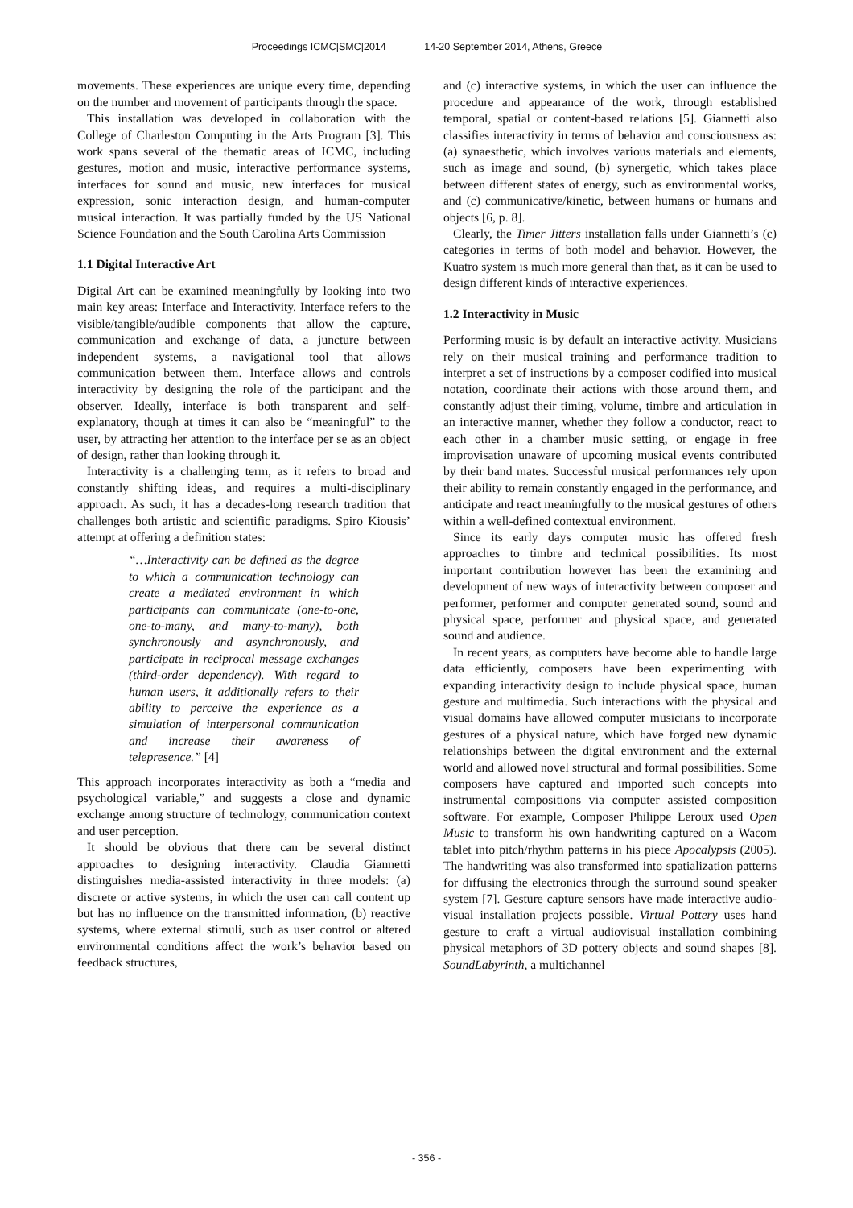Proceedings ICMC|SMC|2014 14-20 September 2014, Athens, Greece
movements. These experiences are unique every time, depending on the number and movement of participants through the space.
This installation was developed in collaboration with the College of Charleston Computing in the Arts Program [3]. This work spans several of the thematic areas of ICMC, including gestures, motion and music, interactive performance systems, interfaces for sound and music, new interfaces for musical expression, sonic interaction design, and human-computer musical interaction. It was partially funded by the US National Science Foundation and the South Carolina Arts Commission
1.1 Digital Interactive Art
Digital Art can be examined meaningfully by looking into two main key areas: Interface and Interactivity. Interface refers to the visible/tangible/audible components that allow the capture, communication and exchange of data, a juncture between independent systems, a navigational tool that allows communication between them. Interface allows and controls interactivity by designing the role of the participant and the observer. Ideally, interface is both transparent and self-explanatory, though at times it can also be “meaningful” to the user, by attracting her attention to the interface per se as an object of design, rather than looking through it.
Interactivity is a challenging term, as it refers to broad and constantly shifting ideas, and requires a multi-disciplinary approach. As such, it has a decades-long research tradition that challenges both artistic and scientific paradigms. Spiro Kiousis’ attempt at offering a definition states:
“…Interactivity can be defined as the degree to which a communication technology can create a mediated environment in which participants can communicate (one-to-one, one-to-many, and many-to-many), both synchronously and asynchronously, and participate in reciprocal message exchanges (third-order dependency). With regard to human users, it additionally refers to their ability to perceive the experience as a simulation of interpersonal communication and increase their awareness of telepresence.” [4]
This approach incorporates interactivity as both a “media and psychological variable,” and suggests a close and dynamic exchange among structure of technology, communication context and user perception.
It should be obvious that there can be several distinct approaches to designing interactivity. Claudia Giannetti distinguishes media-assisted interactivity in three models: (a) discrete or active systems, in which the user can call content up but has no influence on the transmitted information, (b) reactive systems, where external stimuli, such as user control or altered environmental conditions affect the work’s behavior based on feedback structures,
and (c) interactive systems, in which the user can influence the procedure and appearance of the work, through established temporal, spatial or content-based relations [5]. Giannetti also classifies interactivity in terms of behavior and consciousness as: (a) synaesthetic, which involves various materials and elements, such as image and sound, (b) synergetic, which takes place between different states of energy, such as environmental works, and (c) communicative/kinetic, between humans or humans and objects [6, p. 8].
Clearly, the Timer Jitters installation falls under Giannetti’s (c) categories in terms of both model and behavior. However, the Kuatro system is much more general than that, as it can be used to design different kinds of interactive experiences.
1.2 Interactivity in Music
Performing music is by default an interactive activity. Musicians rely on their musical training and performance tradition to interpret a set of instructions by a composer codified into musical notation, coordinate their actions with those around them, and constantly adjust their timing, volume, timbre and articulation in an interactive manner, whether they follow a conductor, react to each other in a chamber music setting, or engage in free improvisation unaware of upcoming musical events contributed by their band mates. Successful musical performances rely upon their ability to remain constantly engaged in the performance, and anticipate and react meaningfully to the musical gestures of others within a well-defined contextual environment.
Since its early days computer music has offered fresh approaches to timbre and technical possibilities. Its most important contribution however has been the examining and development of new ways of interactivity between composer and performer, performer and computer generated sound, sound and physical space, performer and physical space, and generated sound and audience.
In recent years, as computers have become able to handle large data efficiently, composers have been experimenting with expanding interactivity design to include physical space, human gesture and multimedia. Such interactions with the physical and visual domains have allowed computer musicians to incorporate gestures of a physical nature, which have forged new dynamic relationships between the digital environment and the external world and allowed novel structural and formal possibilities. Some composers have captured and imported such concepts into instrumental compositions via computer assisted composition software. For example, Composer Philippe Leroux used Open Music to transform his own handwriting captured on a Wacom tablet into pitch/rhythm patterns in his piece Apocalypsis (2005). The handwriting was also transformed into spatialization patterns for diffusing the electronics through the surround sound speaker system [7]. Gesture capture sensors have made interactive audio-visual installation projects possible. Virtual Pottery uses hand gesture to craft a virtual audiovisual installation combining physical metaphors of 3D pottery objects and sound shapes [8]. SoundLabyrinth, a multichannel
- 356 -